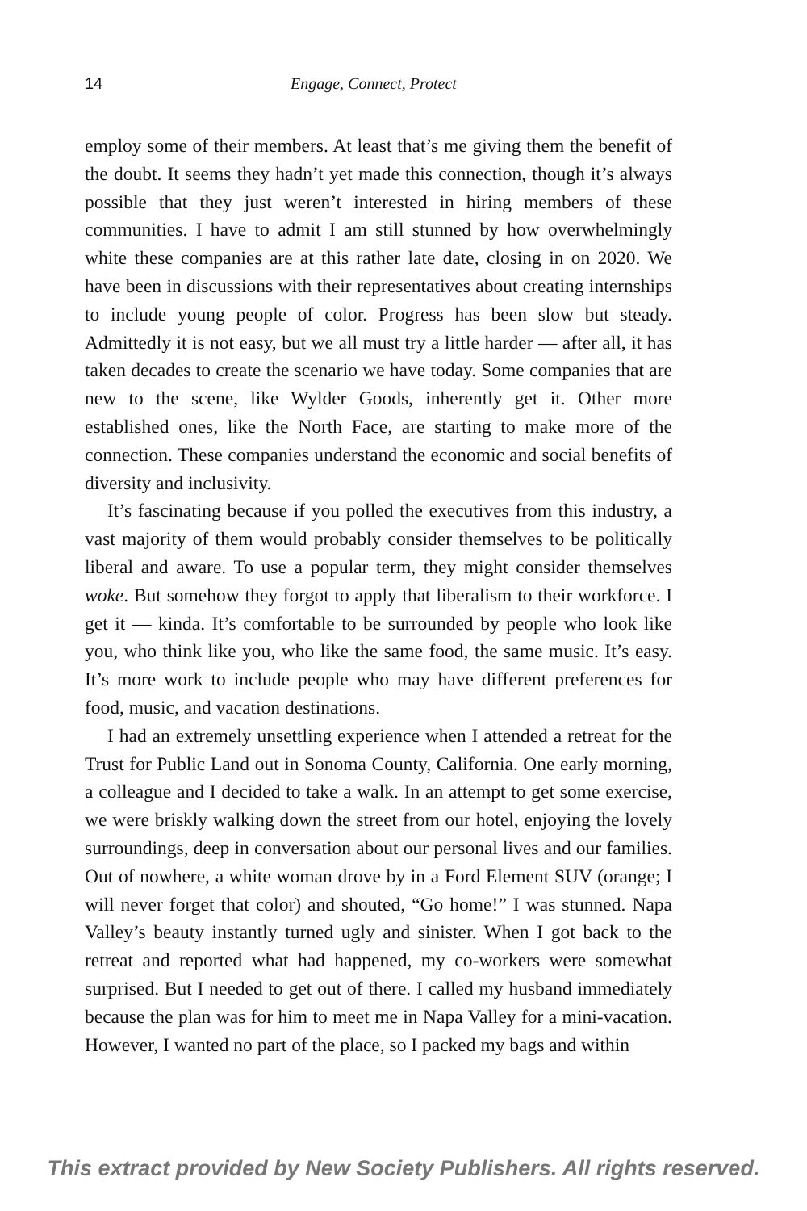14 Engage, Connect, Protect
employ some of their members. At least that’s me giving them the benefit of the doubt. It seems they hadn’t yet made this connection, though it’s always possible that they just weren’t interested in hiring members of these communities. I have to admit I am still stunned by how overwhelmingly white these companies are at this rather late date, closing in on 2020. We have been in discussions with their representatives about creating internships to include young people of color. Progress has been slow but steady. Admittedly it is not easy, but we all must try a little harder — after all, it has taken decades to create the scenario we have today. Some companies that are new to the scene, like Wylder Goods, inherently get it. Other more established ones, like the North Face, are starting to make more of the connection. These companies understand the economic and social benefits of diversity and inclusivity.
It’s fascinating because if you polled the executives from this industry, a vast majority of them would probably consider themselves to be politically liberal and aware. To use a popular term, they might consider themselves woke. But somehow they forgot to apply that liberalism to their workforce. I get it — kinda. It’s comfortable to be surrounded by people who look like you, who think like you, who like the same food, the same music. It’s easy. It’s more work to include people who may have different preferences for food, music, and vacation destinations.
I had an extremely unsettling experience when I attended a retreat for the Trust for Public Land out in Sonoma County, California. One early morning, a colleague and I decided to take a walk. In an attempt to get some exercise, we were briskly walking down the street from our hotel, enjoying the lovely surroundings, deep in conversation about our personal lives and our families. Out of nowhere, a white woman drove by in a Ford Element SUV (orange; I will never forget that color) and shouted, “Go home!” I was stunned. Napa Valley’s beauty instantly turned ugly and sinister. When I got back to the retreat and reported what had happened, my co-workers were somewhat surprised. But I needed to get out of there. I called my husband immediately because the plan was for him to meet me in Napa Valley for a mini-vacation. However, I wanted no part of the place, so I packed my bags and within
This extract provided by New Society Publishers. All rights reserved.